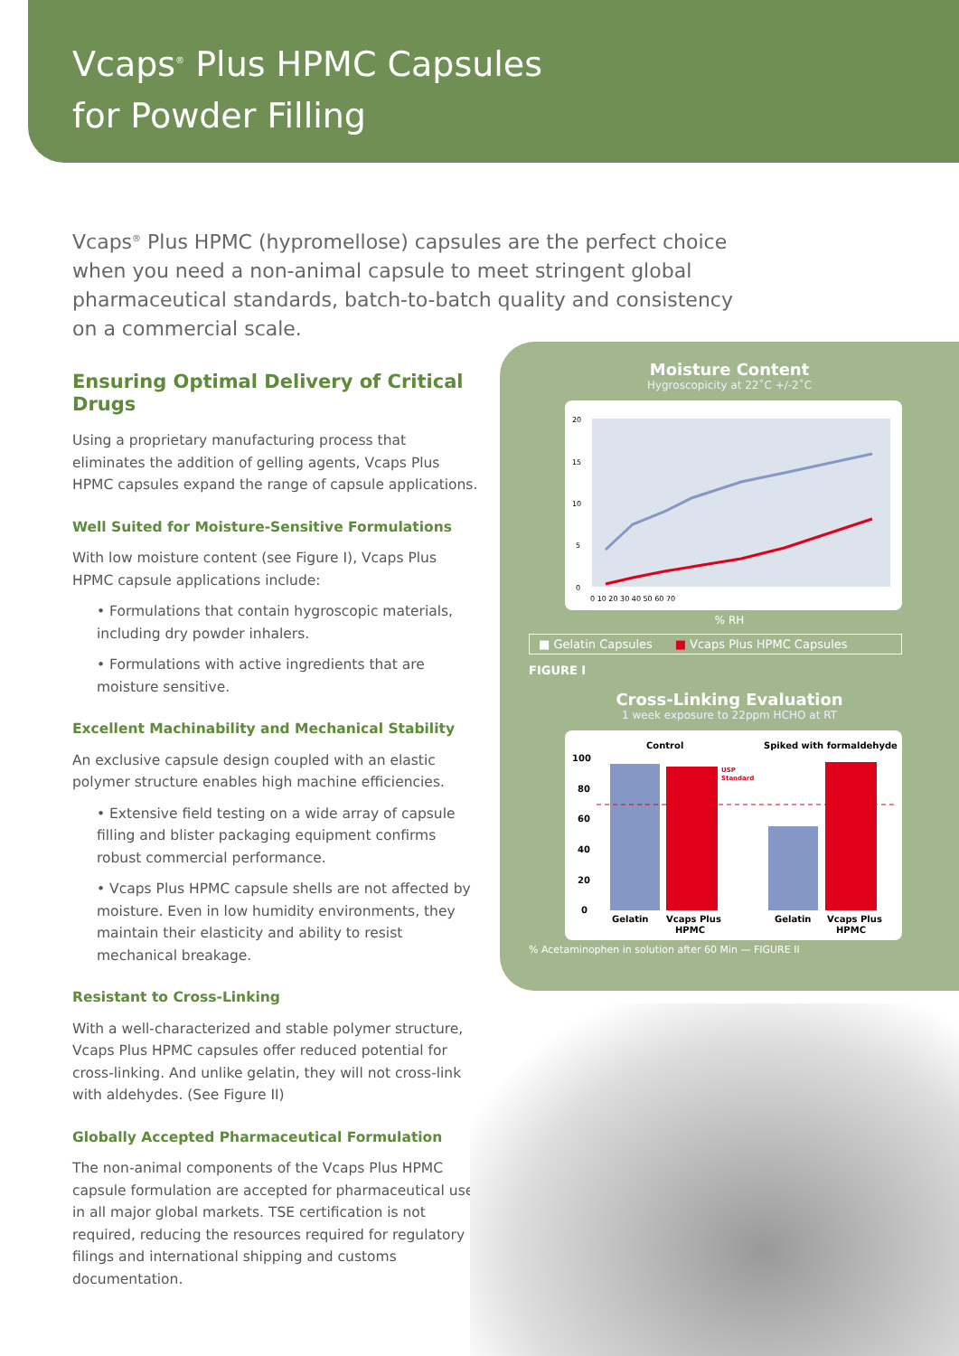Vcaps<sup>®</sup> Plus HPMC Capsules
for Powder Filling
Vcaps<sup>®</sup> Plus HPMC (hypromellose) capsules are the perfect choice when you need a non-animal capsule to meet stringent global pharmaceutical standards, batch-to-batch quality and consistency on a commercial scale.
Ensuring Optimal Delivery of Critical Drugs
Using a proprietary manufacturing process that eliminates the addition of gelling agents, Vcaps Plus HPMC capsules expand the range of capsule applications.
Well Suited for Moisture-Sensitive Formulations
With low moisture content (see Figure I), Vcaps Plus HPMC capsule applications include:
• Formulations that contain hygroscopic materials, including dry powder inhalers.
• Formulations with active ingredients that are moisture sensitive.
Excellent Machinability and Mechanical Stability
An exclusive capsule design coupled with an elastic polymer structure enables high machine efficiencies.
• Extensive field testing on a wide array of capsule filling and blister packaging equipment confirms robust commercial performance.
• Vcaps Plus HPMC capsule shells are not affected by moisture. Even in low humidity environments, they maintain their elasticity and ability to resist mechanical breakage.
Resistant to Cross-Linking
With a well-characterized and stable polymer structure, Vcaps Plus HPMC capsules offer reduced potential for cross-linking. And unlike gelatin, they will not cross-link with aldehydes. (See Figure II)
Globally Accepted Pharmaceutical Formulation
The non-animal components of the Vcaps Plus HPMC capsule formulation are accepted for pharmaceutical use in all major global markets. TSE certification is not required, reducing the resources required for regulatory filings and international shipping and customs documentation.
Moisture Content
Hygroscopicity at 22˚C +/-2˚C
20
15
10
5
0
0 10 20 30 40 50 60 70
% RH Loss on drying (%)
■ Gelatin Capsules ■ Vcaps Plus HPMC Capsules
FIGURE I
Cross-Linking Evaluation
1 week exposure to 22ppm HCHO at RT
Control
Spiked with formaldehyde
100
80
60
40
20
0
Gelatin
Vcaps Plus
HPMC
Gelatin
Vcaps Plus
HPMC
USP
Standard
% Acetaminophen in solution after 60 Min — FIGURE II